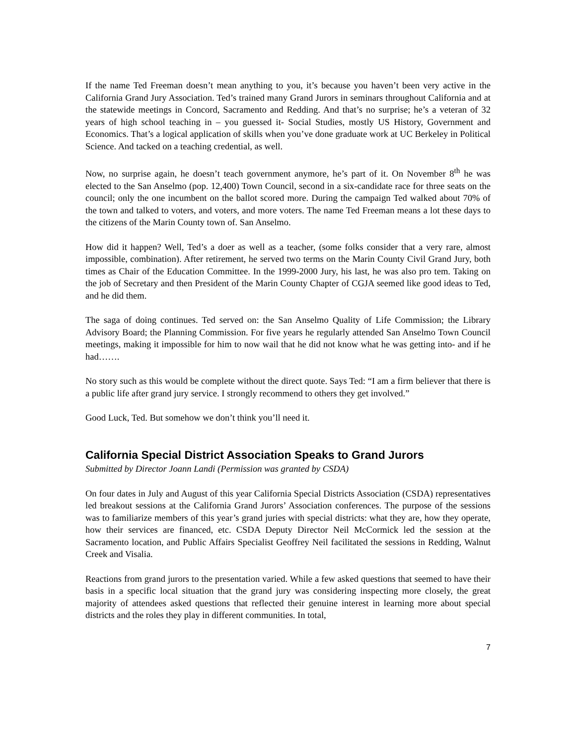If the name Ted Freeman doesn’t mean anything to you, it’s because you haven’t been very active in the California Grand Jury Association. Ted’s trained many Grand Jurors in seminars throughout California and at the statewide meetings in Concord, Sacramento and Redding. And that’s no surprise; he’s a veteran of 32 years of high school teaching in – you guessed it- Social Studies, mostly US History, Government and Economics. That’s a logical application of skills when you’ve done graduate work at UC Berkeley in Political Science. And tacked on a teaching credential, as well.
Now, no surprise again, he doesn’t teach government anymore, he’s part of it. On November 8<sup>th</sup> he was elected to the San Anselmo (pop. 12,400) Town Council, second in a six-candidate race for three seats on the council; only the one incumbent on the ballot scored more. During the campaign Ted walked about 70% of the town and talked to voters, and voters, and more voters. The name Ted Freeman means a lot these days to the citizens of the Marin County town of. San Anselmo.
How did it happen? Well, Ted’s a doer as well as a teacher, (some folks consider that a very rare, almost impossible, combination). After retirement, he served two terms on the Marin County Civil Grand Jury, both times as Chair of the Education Committee. In the 1999-2000 Jury, his last, he was also pro tem. Taking on the job of Secretary and then President of the Marin County Chapter of CGJA seemed like good ideas to Ted, and he did them.
The saga of doing continues. Ted served on: the San Anselmo Quality of Life Commission; the Library Advisory Board; the Planning Commission. For five years he regularly attended San Anselmo Town Council meetings, making it impossible for him to now wail that he did not know what he was getting into- and if he had…….
No story such as this would be complete without the direct quote. Says Ted: “I am a firm believer that there is a public life after grand jury service. I strongly recommend to others they get involved.”
Good Luck, Ted. But somehow we don’t think you’ll need it.
California Special District Association Speaks to Grand Jurors
Submitted by Director Joann Landi (Permission was granted by CSDA)
On four dates in July and August of this year California Special Districts Association (CSDA) representatives led breakout sessions at the California Grand Jurors’ Association conferences. The purpose of the sessions was to familiarize members of this year’s grand juries with special districts: what they are, how they operate, how their services are financed, etc. CSDA Deputy Director Neil McCormick led the session at the Sacramento location, and Public Affairs Specialist Geoffrey Neil facilitated the sessions in Redding, Walnut Creek and Visalia.
Reactions from grand jurors to the presentation varied. While a few asked questions that seemed to have their basis in a specific local situation that the grand jury was considering inspecting more closely, the great majority of attendees asked questions that reflected their genuine interest in learning more about special districts and the roles they play in different communities. In total,
7